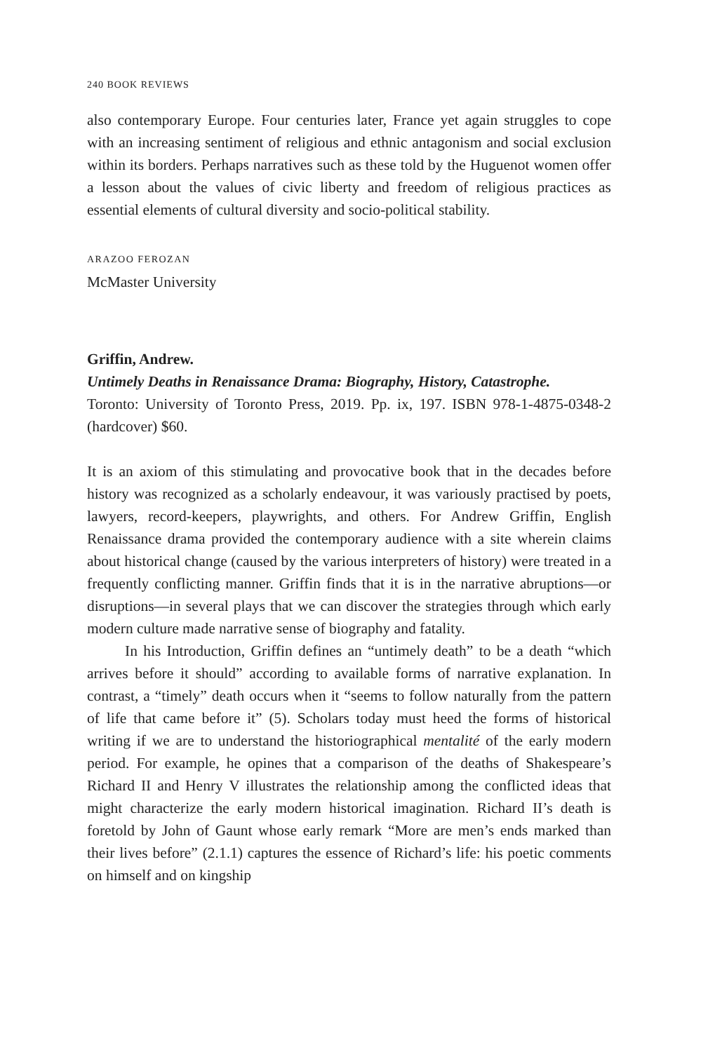240 BOOK REVIEWS
also contemporary Europe. Four centuries later, France yet again struggles to cope with an increasing sentiment of religious and ethnic antagonism and social exclusion within its borders. Perhaps narratives such as these told by the Huguenot women offer a lesson about the values of civic liberty and freedom of religious practices as essential elements of cultural diversity and socio-political stability.
ARAZOO FEROZAN
McMaster University
Griffin, Andrew.
Untimely Deaths in Renaissance Drama: Biography, History, Catastrophe.
Toronto: University of Toronto Press, 2019. Pp. ix, 197. ISBN 978-1-4875-0348-2 (hardcover) $60.
It is an axiom of this stimulating and provocative book that in the decades before history was recognized as a scholarly endeavour, it was variously practised by poets, lawyers, record-keepers, playwrights, and others. For Andrew Griffin, English Renaissance drama provided the contemporary audience with a site wherein claims about historical change (caused by the various interpreters of history) were treated in a frequently conflicting manner. Griffin finds that it is in the narrative abruptions—or disruptions—in several plays that we can discover the strategies through which early modern culture made narrative sense of biography and fatality.
In his Introduction, Griffin defines an “untimely death” to be a death “which arrives before it should” according to available forms of narrative explanation. In contrast, a “timely” death occurs when it “seems to follow naturally from the pattern of life that came before it” (5). Scholars today must heed the forms of historical writing if we are to understand the historiographical mentalité of the early modern period. For example, he opines that a comparison of the deaths of Shakespeare’s Richard II and Henry V illustrates the relationship among the conflicted ideas that might characterize the early modern historical imagination. Richard II’s death is foretold by John of Gaunt whose early remark “More are men’s ends marked than their lives before” (2.1.1) captures the essence of Richard’s life: his poetic comments on himself and on kingship